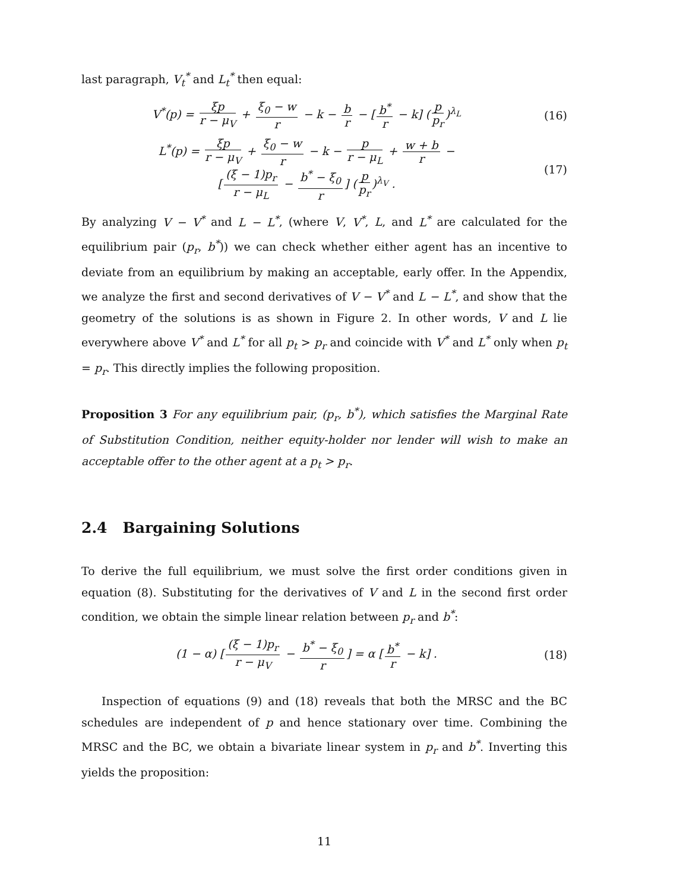last paragraph, V<sub>t</sub><sup>*</sup> and L<sub>t</sub><sup>*</sup> then equal:
V<sup>*</sup>(p) = ξp r − μ<sub>V</sub> + ξ<sub>0</sub> − w r − k − b r − [b<sup>*</sup> r − k] (p p<sub>r</sub>)<sup>λ<sub>L</sub></sup>
(16)
L<sup>*</sup>(p) = ξp r − μ<sub>V</sub> + ξ<sub>0</sub> − w r − k − p r − μ<sub>L</sub> + w + b r −
[(ξ − 1)p<sub>r</sub> r − μ<sub>L</sub> − b<sup>*</sup> − ξ<sub>0</sub> r] (p p<sub>r</sub>)<sup>λ<sub>V</sub></sup> .
(17)
By analyzing V − V<sup>*</sup> and L − L<sup>*</sup>, (where V, V<sup>*</sup>, L, and L<sup>*</sup> are calculated for the equilibrium pair (p<sub>r</sub>, b<sup>*</sup>)) we can check whether either agent has an incentive to deviate from an equilibrium by making an acceptable, early offer. In the Appendix, we analyze the first and second derivatives of V − V<sup>*</sup> and L − L<sup>*</sup>, and show that the geometry of the solutions is as shown in Figure 2. In other words, V and L lie everywhere above V<sup>*</sup> and L<sup>*</sup> for all p<sub>t</sub> > p<sub>r</sub> and coincide with V<sup>*</sup> and L<sup>*</sup> only when p<sub>t</sub> = p<sub>r</sub>. This directly implies the following proposition.
Proposition 3 For any equilibrium pair, (p<sub>r</sub>, b<sup>*</sup>), which satisfies the Marginal Rate of Substitution Condition, neither equity-holder nor lender will wish to make an acceptable offer to the other agent at a p<sub>t</sub> > p<sub>r</sub>.
2.4 Bargaining Solutions
To derive the full equilibrium, we must solve the first order conditions given in equation (8). Substituting for the derivatives of V and L in the second first order condition, we obtain the simple linear relation between p<sub>r</sub> and b<sup>*</sup>:
(1 − α) [(ξ − 1)p<sub>r</sub> r − μ<sub>V</sub> − b<sup>*</sup> − ξ<sub>0</sub> r] = α [b<sup>*</sup> r − k] .
(18)
Inspection of equations (9) and (18) reveals that both the MRSC and the BC schedules are independent of p and hence stationary over time. Combining the MRSC and the BC, we obtain a bivariate linear system in p<sub>r</sub> and b<sup>*</sup>. Inverting this yields the proposition:
11